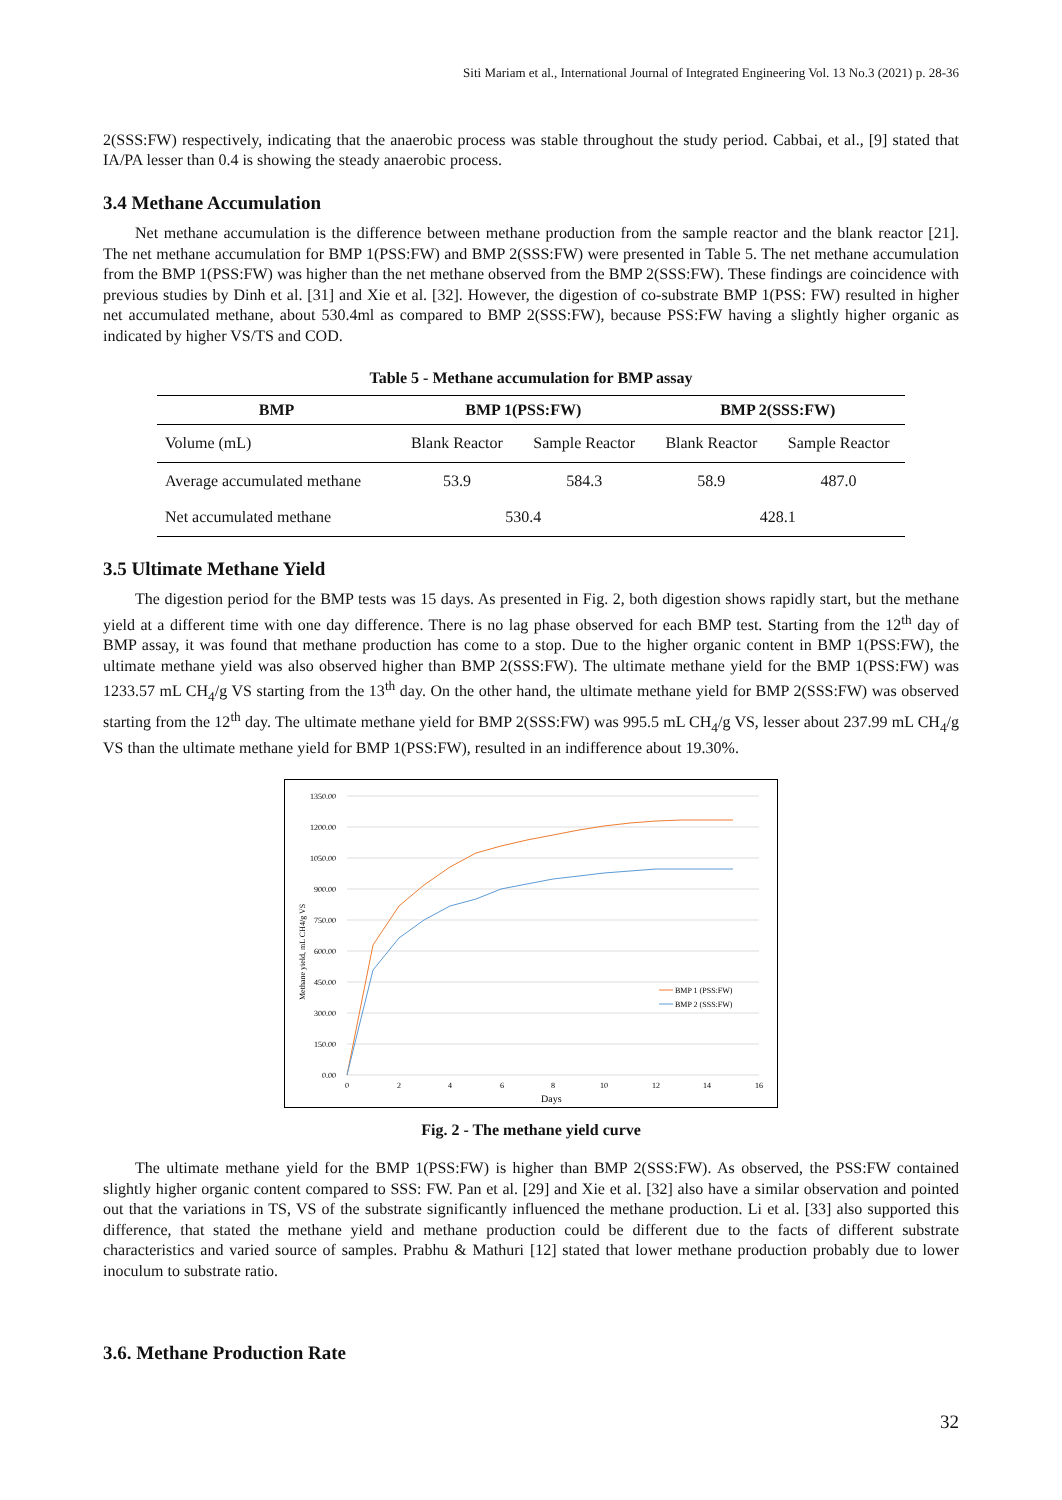Siti Mariam et al., International Journal of Integrated Engineering Vol. 13 No.3 (2021) p. 28-36
2(SSS:FW) respectively, indicating that the anaerobic process was stable throughout the study period. Cabbai, et al., [9] stated that IA/PA lesser than 0.4 is showing the steady anaerobic process.
3.4 Methane Accumulation
Net methane accumulation is the difference between methane production from the sample reactor and the blank reactor [21]. The net methane accumulation for BMP 1(PSS:FW) and BMP 2(SSS:FW) were presented in Table 5. The net methane accumulation from the BMP 1(PSS:FW) was higher than the net methane observed from the BMP 2(SSS:FW). These findings are coincidence with previous studies by Dinh et al. [31] and Xie et al. [32]. However, the digestion of co-substrate BMP 1(PSS: FW) resulted in higher net accumulated methane, about 530.4ml as compared to BMP 2(SSS:FW), because PSS:FW having a slightly higher organic as indicated by higher VS/TS and COD.
Table 5 - Methane accumulation for BMP assay
| BMP | BMP 1(PSS:FW) | | BMP 2(SSS:FW) | |
| --- | --- | --- | --- | --- |
| Volume (mL) | Blank Reactor | Sample Reactor | Blank Reactor | Sample Reactor |
| Average accumulated methane | 53.9 | 584.3 | 58.9 | 487.0 |
| Net accumulated methane | 530.4 | | 428.1 | |
3.5 Ultimate Methane Yield
The digestion period for the BMP tests was 15 days. As presented in Fig. 2, both digestion shows rapidly start, but the methane yield at a different time with one day difference. There is no lag phase observed for each BMP test. Starting from the 12<sup>th</sup> day of BMP assay, it was found that methane production has come to a stop. Due to the higher organic content in BMP 1(PSS:FW), the ultimate methane yield was also observed higher than BMP 2(SSS:FW). The ultimate methane yield for the BMP 1(PSS:FW) was 1233.57 mL CH<sub>4</sub>/g VS starting from the 13<sup>th</sup> day. On the other hand, the ultimate methane yield for BMP 2(SSS:FW) was observed starting from the 12<sup>th</sup> day. The ultimate methane yield for BMP 2(SSS:FW) was 995.5 mL CH<sub>4</sub>/g VS, lesser about 237.99 mL CH<sub>4</sub>/g VS than the ultimate methane yield for BMP 1(PSS:FW), resulted in an indifference about 19.30%.
1350.00
1200.00
1050.00
900.00
750.00
600.00
450.00
300.00
150.00
0.00
0
2
4
6
8
10
12
14
16
Days
Methane yield, mL CH4/g VS
BMP 1 (PSS:FW)
BMP 2 (SSS:FW)
Fig. 2 - The methane yield curve
The ultimate methane yield for the BMP 1(PSS:FW) is higher than BMP 2(SSS:FW). As observed, the PSS:FW contained slightly higher organic content compared to SSS: FW. Pan et al. [29] and Xie et al. [32] also have a similar observation and pointed out that the variations in TS, VS of the substrate significantly influenced the methane production. Li et al. [33] also supported this difference, that stated the methane yield and methane production could be different due to the facts of different substrate characteristics and varied source of samples. Prabhu & Mathuri [12] stated that lower methane production probably due to lower inoculum to substrate ratio.
3.6. Methane Production Rate
32